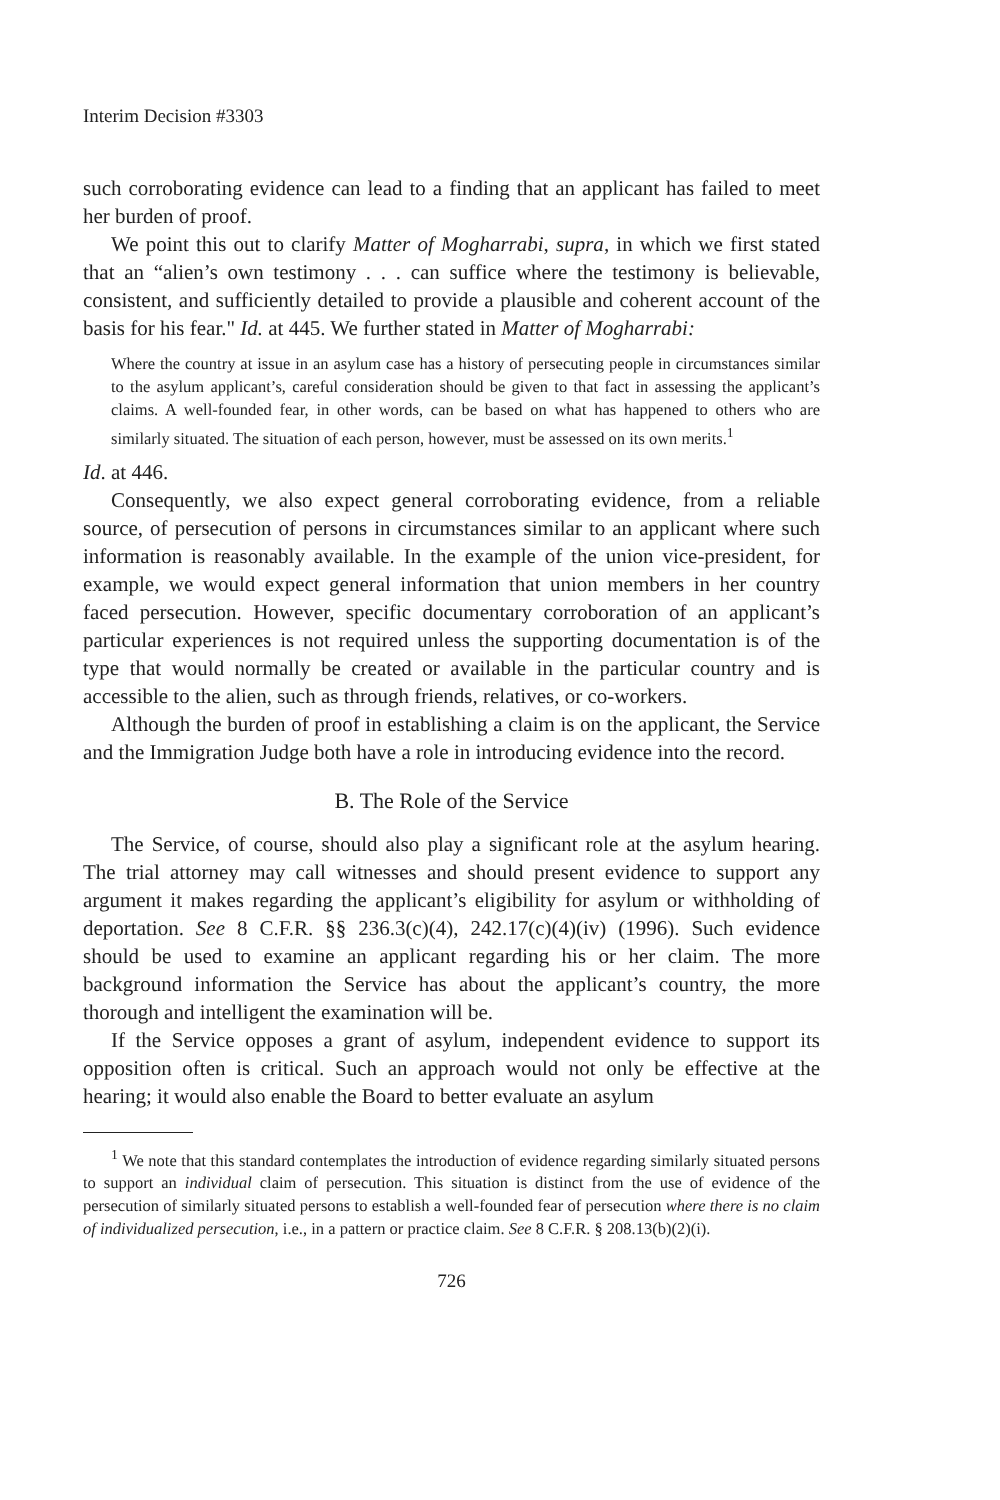Interim Decision #3303
such corroborating evidence can lead to a finding that an applicant has failed to meet her burden of proof.
We point this out to clarify Matter of Mogharrabi, supra, in which we first stated that an “alien’s own testimony . . . can suffice where the testimony is believable, consistent, and sufficiently detailed to provide a plausible and coherent account of the basis for his fear." Id. at 445. We further stated in Matter of Mogharrabi:
Where the country at issue in an asylum case has a history of persecuting people in circumstances similar to the asylum applicant’s, careful consideration should be given to that fact in assessing the applicant’s claims. A well-founded fear, in other words, can be based on what has happened to others who are similarly situated. The situation of each person, however, must be assessed on its own merits.<sup>1</sup>
Id. at 446.
Consequently, we also expect general corroborating evidence, from a reliable source, of persecution of persons in circumstances similar to an applicant where such information is reasonably available. In the example of the union vice-president, for example, we would expect general information that union members in her country faced persecution. However, specific documentary corroboration of an applicant’s particular experiences is not required unless the supporting documentation is of the type that would normally be created or available in the particular country and is accessible to the alien, such as through friends, relatives, or co-workers.
Although the burden of proof in establishing a claim is on the applicant, the Service and the Immigration Judge both have a role in introducing evidence into the record.
B. The Role of the Service
The Service, of course, should also play a significant role at the asylum hearing. The trial attorney may call witnesses and should present evidence to support any argument it makes regarding the applicant’s eligibility for asylum or withholding of deportation. See 8 C.F.R. §§ 236.3(c)(4), 242.17(c)(4)(iv) (1996). Such evidence should be used to examine an applicant regarding his or her claim. The more background information the Service has about the applicant’s country, the more thorough and intelligent the examination will be.
If the Service opposes a grant of asylum, independent evidence to support its opposition often is critical. Such an approach would not only be effective at the hearing; it would also enable the Board to better evaluate an asylum
<sup>1</sup> We note that this standard contemplates the introduction of evidence regarding similarly situated persons to support an individual claim of persecution. This situation is distinct from the use of evidence of the persecution of similarly situated persons to establish a well-founded fear of persecution where there is no claim of individualized persecution, i.e., in a pattern or practice claim. See 8 C.F.R. § 208.13(b)(2)(i).
726